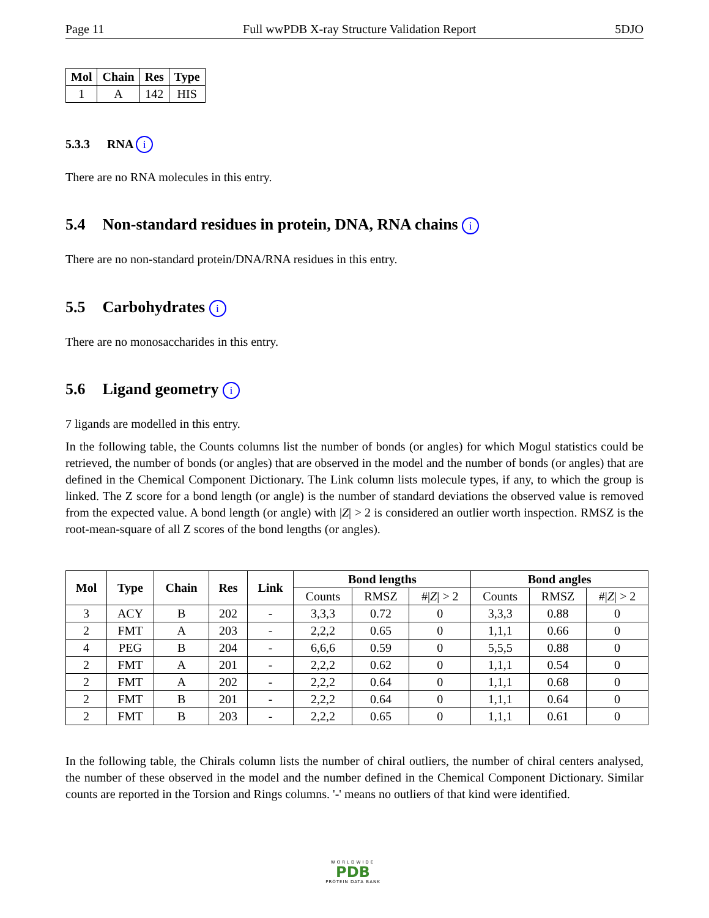Page 11 Full wwPDB X-ray Structure Validation Report 5DJO
| Mol | Chain | Res | Type |
| --- | --- | --- | --- |
| 1 | A | 142 | HIS |
5.3.3 RNA i
There are no RNA molecules in this entry.
5.4 Non-standard residues in protein, DNA, RNA chains i
There are no non-standard protein/DNA/RNA residues in this entry.
5.5 Carbohydrates i
There are no monosaccharides in this entry.
5.6 Ligand geometry i
7 ligands are modelled in this entry.
In the following table, the Counts columns list the number of bonds (or angles) for which Mogul statistics could be retrieved, the number of bonds (or angles) that are observed in the model and the number of bonds (or angles) that are defined in the Chemical Component Dictionary. The Link column lists molecule types, if any, to which the group is linked. The Z score for a bond length (or angle) is the number of standard deviations the observed value is removed from the expected value. A bond length (or angle) with |Z| > 2 is considered an outlier worth inspection. RMSZ is the root-mean-square of all Z scores of the bond lengths (or angles).
| Mol | Type | Chain | Res | Link | Bond lengths | | | Bond angles | | |
| --- | --- | --- | --- | --- | --- | --- | --- | --- | --- | --- |
| | | | | | Counts | RMSZ | #/ Z / > 2 | Counts | RMSZ | #/ Z / > 2 |
| 3 | ACY | B | 202 | - | 3,3,3 | 0.72 | 0 | 3,3,3 | 0.88 | 0 |
| 2 | FMT | A | 203 | - | 2,2,2 | 0.65 | 0 | 1,1,1 | 0.66 | 0 |
| 4 | PEG | B | 204 | - | 6,6,6 | 0.59 | 0 | 5,5,5 | 0.88 | 0 |
| 2 | FMT | A | 201 | - | 2,2,2 | 0.62 | 0 | 1,1,1 | 0.54 | 0 |
| 2 | FMT | A | 202 | - | 2,2,2 | 0.64 | 0 | 1,1,1 | 0.68 | 0 |
| 2 | FMT | B | 201 | - | 2,2,2 | 0.64 | 0 | 1,1,1 | 0.64 | 0 |
| 2 | FMT | B | 203 | - | 2,2,2 | 0.65 | 0 | 1,1,1 | 0.61 | 0 |
In the following table, the Chirals column lists the number of chiral outliers, the number of chiral centers analysed, the number of these observed in the model and the number defined in the Chemical Component Dictionary. Similar counts are reported in the Torsion and Rings columns. '-' means no outliers of that kind were identified.
WORLDWIDE
PDB
PROTEIN DATA BANK